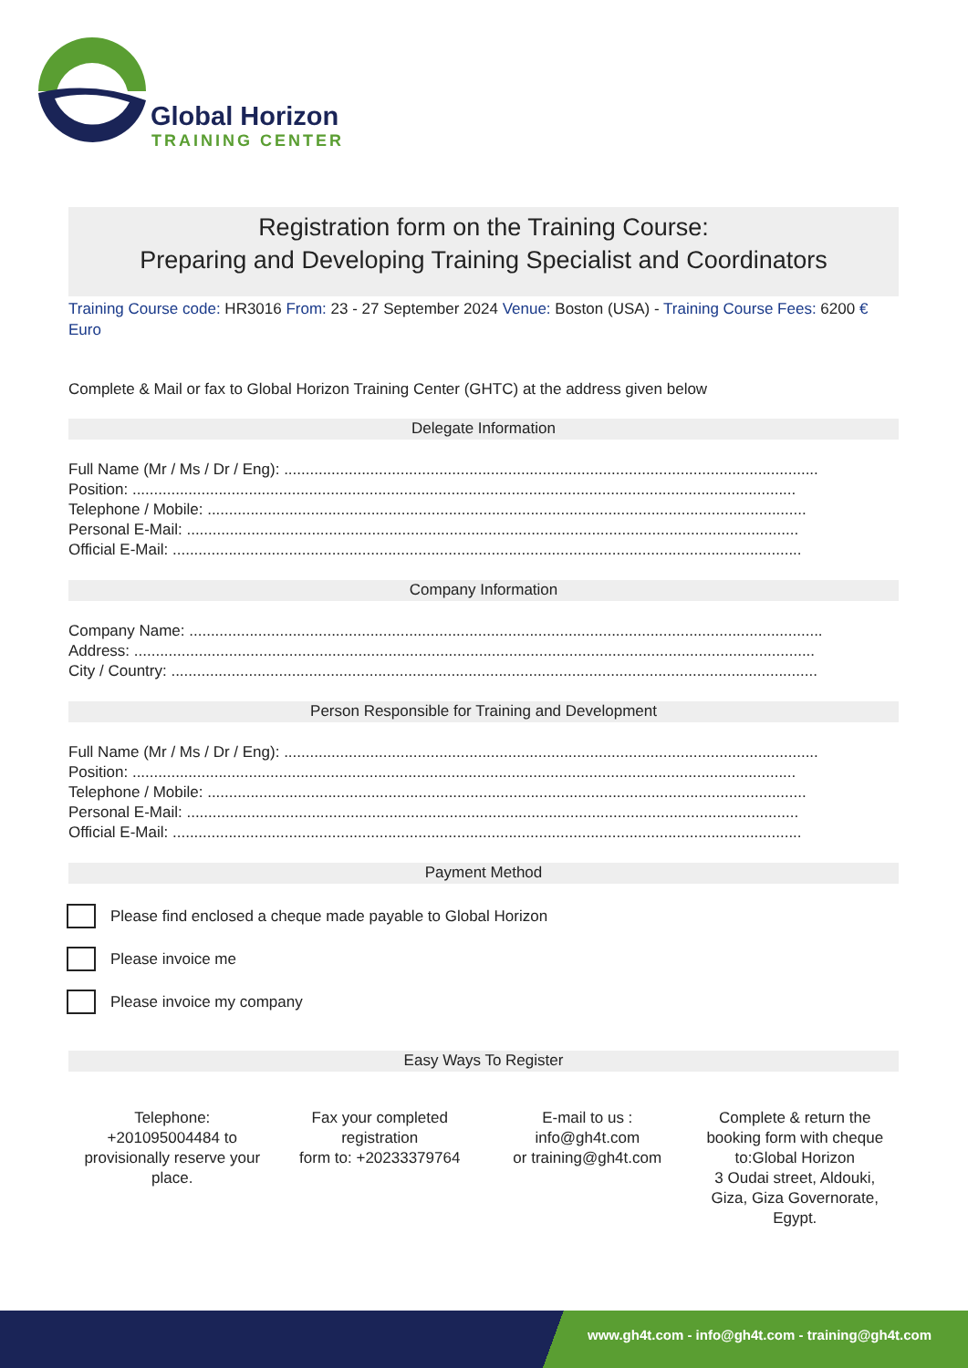Global Horizon
TRAINING CENTER
Registration form on the Training Course:
Preparing and Developing Training Specialist and Coordinators
Training Course code: HR3016 From: 23 - 27 September 2024 Venue: Boston (USA) - Training Course Fees: 6200 € Euro
Complete & Mail or fax to Global Horizon Training Center (GHTC) at the address given below
Delegate Information
Full Name (Mr / Ms / Dr / Eng): ............................................................................................................................
Position: ..........................................................................................................................................................
Telephone / Mobile: ...........................................................................................................................................
Personal E-Mail: ..............................................................................................................................................
Official E-Mail: ..................................................................................................................................................
Company Information
Company Name: ...................................................................................................................................................
Address: ..............................................................................................................................................................
City / Country: ......................................................................................................................................................
Person Responsible for Training and Development
Full Name (Mr / Ms / Dr / Eng): ............................................................................................................................
Position: ..........................................................................................................................................................
Telephone / Mobile: ...........................................................................................................................................
Personal E-Mail: ..............................................................................................................................................
Official E-Mail: ..................................................................................................................................................
Payment Method
Please find enclosed a cheque made payable to Global Horizon
Please invoice me
Please invoice my company
Easy Ways To Register
Telephone:
+201095004484 to provisionally reserve your place.
Fax your completed registration
form to: +20233379764
E-mail to us :
info@gh4t.com
or training@gh4t.com
Complete & return the booking form with cheque to:Global Horizon
3 Oudai street, Aldouki, Giza, Giza Governorate, Egypt.
www.gh4t.com - info@gh4t.com - training@gh4t.com